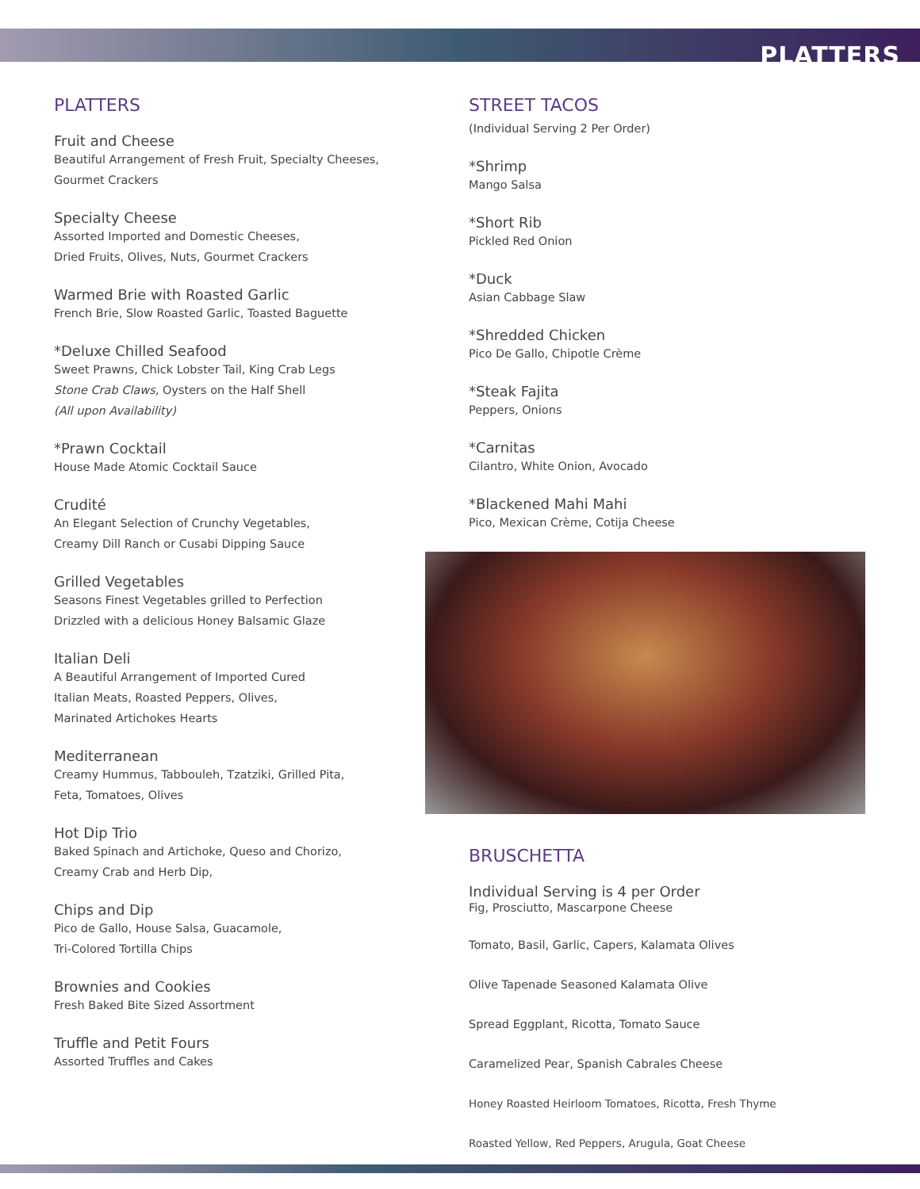PLATTERS
PLATTERS
Fruit and Cheese
Beautiful Arrangement of Fresh Fruit, Specialty Cheeses,
Gourmet Crackers
Specialty Cheese
Assorted Imported and Domestic Cheeses,
Dried Fruits, Olives, Nuts, Gourmet Crackers
Warmed Brie with Roasted Garlic
French Brie, Slow Roasted Garlic, Toasted Baguette
*Deluxe Chilled Seafood
Sweet Prawns, Chick Lobster Tail, King Crab Legs
Stone Crab Claws, Oysters on the Half Shell
(All upon Availability)
*Prawn Cocktail
House Made Atomic Cocktail Sauce
Crudité
An Elegant Selection of Crunchy Vegetables,
Creamy Dill Ranch or Cusabi Dipping Sauce
Grilled Vegetables
Seasons Finest Vegetables grilled to Perfection
Drizzled with a delicious Honey Balsamic Glaze
Italian Deli
A Beautiful Arrangement of Imported Cured
Italian Meats, Roasted Peppers, Olives,
Marinated Artichokes Hearts
Mediterranean
Creamy Hummus, Tabbouleh, Tzatziki, Grilled Pita,
Feta, Tomatoes, Olives
Hot Dip Trio
Baked Spinach and Artichoke, Queso and Chorizo,
Creamy Crab and Herb Dip,
Chips and Dip
Pico de Gallo, House Salsa, Guacamole,
Tri-Colored Tortilla Chips
Brownies and Cookies
Fresh Baked Bite Sized Assortment
Truffle and Petit Fours
Assorted Truffles and Cakes
STREET TACOS
(Individual Serving 2 Per Order)
*Shrimp
Mango Salsa
*Short Rib
Pickled Red Onion
*Duck
Asian Cabbage Slaw
*Shredded Chicken
Pico De Gallo, Chipotle Crème
*Steak Fajita
Peppers, Onions
*Carnitas
Cilantro, White Onion, Avocado
*Blackened Mahi Mahi
Pico, Mexican Crème, Cotija Cheese
BRUSCHETTA
Individual Serving is 4 per Order
Fig, Prosciutto, Mascarpone Cheese
Tomato, Basil, Garlic, Capers, Kalamata Olives
Olive Tapenade Seasoned Kalamata Olive
Spread Eggplant, Ricotta, Tomato Sauce
Caramelized Pear, Spanish Cabrales Cheese
Honey Roasted Heirloom Tomatoes, Ricotta, Fresh Thyme
Roasted Yellow, Red Peppers, Arugula, Goat Cheese